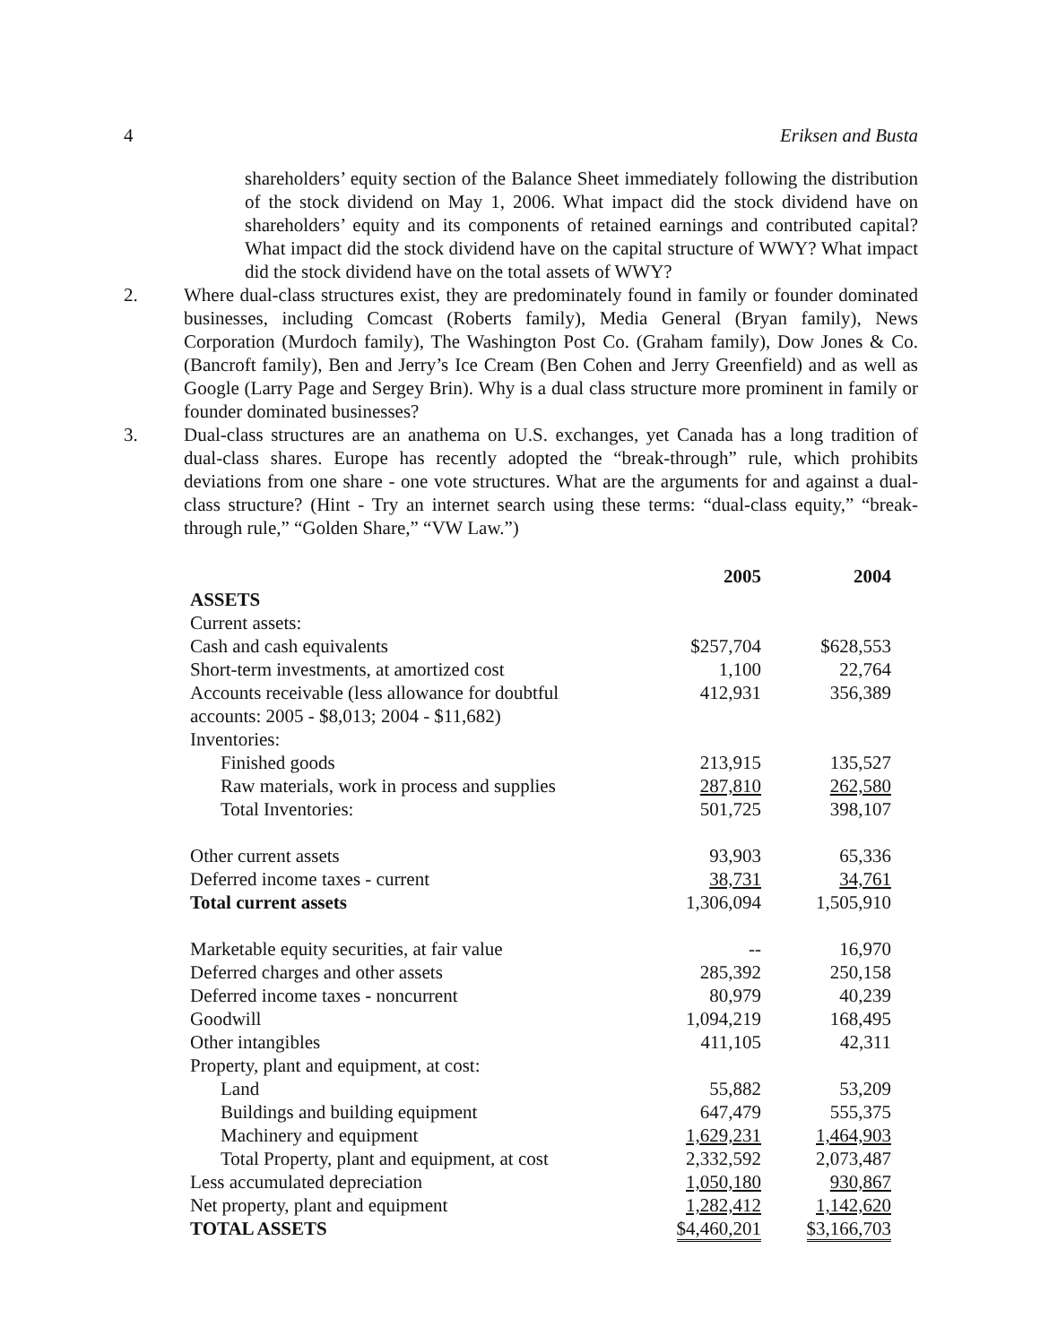4 Eriksen and Busta
shareholders’ equity section of the Balance Sheet immediately following the distribution of the stock dividend on May 1, 2006. What impact did the stock dividend have on shareholders’ equity and its components of retained earnings and contributed capital? What impact did the stock dividend have on the capital structure of WWY? What impact did the stock dividend have on the total assets of WWY?
2. Where dual-class structures exist, they are predominately found in family or founder dominated businesses, including Comcast (Roberts family), Media General (Bryan family), News Corporation (Murdoch family), The Washington Post Co. (Graham family), Dow Jones & Co. (Bancroft family), Ben and Jerry’s Ice Cream (Ben Cohen and Jerry Greenfield) and as well as Google (Larry Page and Sergey Brin). Why is a dual class structure more prominent in family or founder dominated businesses?
3. Dual-class structures are an anathema on U.S. exchanges, yet Canada has a long tradition of dual-class shares. Europe has recently adopted the “break-through” rule, which prohibits deviations from one share - one vote structures. What are the arguments for and against a dual-class structure? (Hint - Try an internet search using these terms: “dual-class equity,” “break-through rule,” “Golden Share,” “VW Law.”)
| | 2005 | 2004 |
| --- | --- | --- |
| ASSETS | | |
| Current assets: | | |
| Cash and cash equivalents | $257,704 | $628,553 |
| Short-term investments, at amortized cost | 1,100 | 22,764 |
| Accounts receivable (less allowance for doubtful accounts: 2005 - $8,013; 2004 - $11,682) | 412,931 | 356,389 |
| Inventories: | | |
| Finished goods | 213,915 | 135,527 |
| Raw materials, work in process and supplies | 287,810 | 262,580 |
| Total Inventories: | 501,725 | 398,107 |
| Other current assets | 93,903 | 65,336 |
| Deferred income taxes - current | 38,731 | 34,761 |
| Total current assets | 1,306,094 | 1,505,910 |
| Marketable equity securities, at fair value | -- | 16,970 |
| Deferred charges and other assets | 285,392 | 250,158 |
| Deferred income taxes - noncurrent | 80,979 | 40,239 |
| Goodwill | 1,094,219 | 168,495 |
| Other intangibles | 411,105 | 42,311 |
| Property, plant and equipment, at cost: | | |
| Land | 55,882 | 53,209 |
| Buildings and building equipment | 647,479 | 555,375 |
| Machinery and equipment | 1,629,231 | 1,464,903 |
| Total Property, plant and equipment, at cost | 2,332,592 | 2,073,487 |
| Less accumulated depreciation | 1,050,180 | 930,867 |
| Net property, plant and equipment | 1,282,412 | 1,142,620 |
| TOTAL ASSETS | $4,460,201 | $3,166,703 |